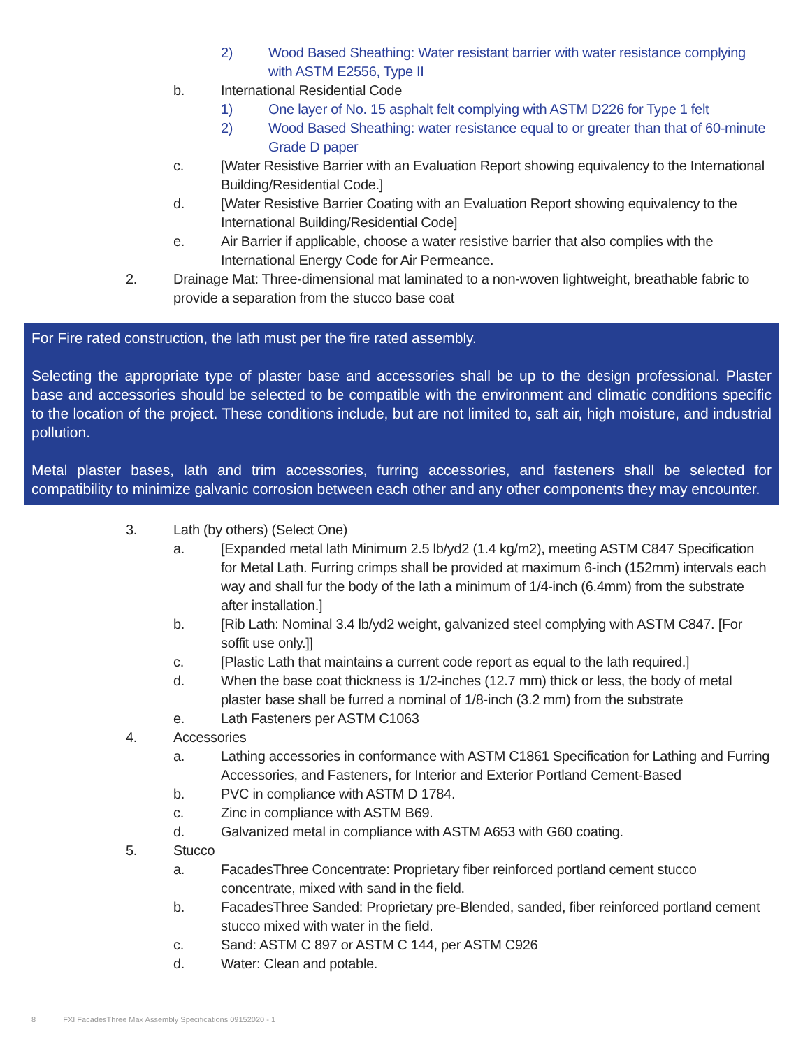2) Wood Based Sheathing: Water resistant barrier with water resistance complying with ASTM E2556, Type II
b. International Residential Code
1) One layer of No. 15 asphalt felt complying with ASTM D226 for Type 1 felt
2) Wood Based Sheathing: water resistance equal to or greater than that of 60-minute Grade D paper
c. [Water Resistive Barrier with an Evaluation Report showing equivalency to the International Building/Residential Code.]
d. [Water Resistive Barrier Coating with an Evaluation Report showing equivalency to the International Building/Residential Code]
e. Air Barrier if applicable, choose a water resistive barrier that also complies with the International Energy Code for Air Permeance.
2. Drainage Mat: Three-dimensional mat laminated to a non-woven lightweight, breathable fabric to provide a separation from the stucco base coat
For Fire rated construction, the lath must per the fire rated assembly.
Selecting the appropriate type of plaster base and accessories shall be up to the design professional. Plaster base and accessories should be selected to be compatible with the environment and climatic conditions specific to the location of the project. These conditions include, but are not limited to, salt air, high moisture, and industrial pollution.
Metal plaster bases, lath and trim accessories, furring accessories, and fasteners shall be selected for compatibility to minimize galvanic corrosion between each other and any other components they may encounter.
3. Lath (by others) (Select One)
a. [Expanded metal lath Minimum 2.5 lb/yd2 (1.4 kg/m2), meeting ASTM C847 Specification for Metal Lath. Furring crimps shall be provided at maximum 6-inch (152mm) intervals each way and shall fur the body of the lath a minimum of 1/4-inch (6.4mm) from the substrate after installation.]
b. [Rib Lath: Nominal 3.4 lb/yd2 weight, galvanized steel complying with ASTM C847. [For soffit use only.]]
c. [Plastic Lath that maintains a current code report as equal to the lath required.]
d. When the base coat thickness is 1/2-inches (12.7 mm) thick or less, the body of metal plaster base shall be furred a nominal of 1/8-inch (3.2 mm) from the substrate
e. Lath Fasteners per ASTM C1063
4. Accessories
a. Lathing accessories in conformance with ASTM C1861 Specification for Lathing and Furring Accessories, and Fasteners, for Interior and Exterior Portland Cement-Based
b. PVC in compliance with ASTM D 1784.
c. Zinc in compliance with ASTM B69.
d. Galvanized metal in compliance with ASTM A653 with G60 coating.
5. Stucco
a. FacadesThree Concentrate: Proprietary fiber reinforced portland cement stucco concentrate, mixed with sand in the field.
b. FacadesThree Sanded: Proprietary pre-Blended, sanded, fiber reinforced portland cement stucco mixed with water in the field.
c. Sand: ASTM C 897 or ASTM C 144, per ASTM C926
d. Water: Clean and potable.
8 FXI FacadesThree Max Assembly Specifications 09152020 - 1